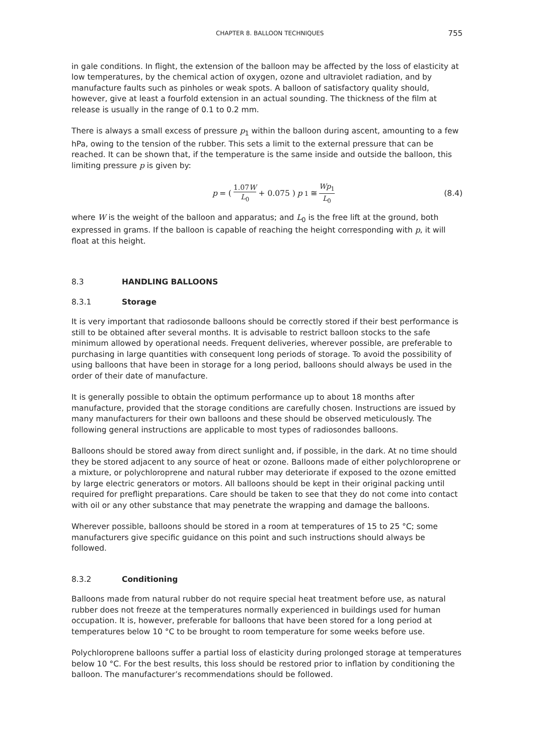CHAPTER 8. BALLOON TECHNIQUES 755
in gale conditions. In flight, the extension of the balloon may be affected by the loss of elasticity at low temperatures, by the chemical action of oxygen, ozone and ultraviolet radiation, and by manufacture faults such as pinholes or weak spots. A balloon of satisfactory quality should, however, give at least a fourfold extension in an actual sounding. The thickness of the film at release is usually in the range of 0.1 to 0.2 mm.
There is always a small excess of pressure p<sub>1</sub> within the balloon during ascent, amounting to a few hPa, owing to the tension of the rubber. This sets a limit to the external pressure that can be reached. It can be shown that, if the temperature is the same inside and outside the balloon, this limiting pressure p is given by:
p = ( 1.07W L<sub>0</sub> + 0.075 ) p<sub>1</sub> ≅ Wp<sub>1</sub> L<sub>0</sub>
(8.4)
where W is the weight of the balloon and apparatus; and L<sub>0</sub> is the free lift at the ground, both expressed in grams. If the balloon is capable of reaching the height corresponding with p, it will float at this height.
8.3 HANDLING BALLOONS
8.3.1 Storage
It is very important that radiosonde balloons should be correctly stored if their best performance is still to be obtained after several months. It is advisable to restrict balloon stocks to the safe minimum allowed by operational needs. Frequent deliveries, wherever possible, are preferable to purchasing in large quantities with consequent long periods of storage. To avoid the possibility of using balloons that have been in storage for a long period, balloons should always be used in the order of their date of manufacture.
It is generally possible to obtain the optimum performance up to about 18 months after manufacture, provided that the storage conditions are carefully chosen. Instructions are issued by many manufacturers for their own balloons and these should be observed meticulously. The following general instructions are applicable to most types of radiosondes balloons.
Balloons should be stored away from direct sunlight and, if possible, in the dark. At no time should they be stored adjacent to any source of heat or ozone. Balloons made of either polychloroprene or a mixture, or polychloroprene and natural rubber may deteriorate if exposed to the ozone emitted by large electric generators or motors. All balloons should be kept in their original packing until required for preflight preparations. Care should be taken to see that they do not come into contact with oil or any other substance that may penetrate the wrapping and damage the balloons.
Wherever possible, balloons should be stored in a room at temperatures of 15 to 25 °C; some manufacturers give specific guidance on this point and such instructions should always be followed.
8.3.2 Conditioning
Balloons made from natural rubber do not require special heat treatment before use, as natural rubber does not freeze at the temperatures normally experienced in buildings used for human occupation. It is, however, preferable for balloons that have been stored for a long period at temperatures below 10 °C to be brought to room temperature for some weeks before use.
Polychloroprene balloons suffer a partial loss of elasticity during prolonged storage at temperatures below 10 °C. For the best results, this loss should be restored prior to inflation by conditioning the balloon. The manufacturer’s recommendations should be followed.